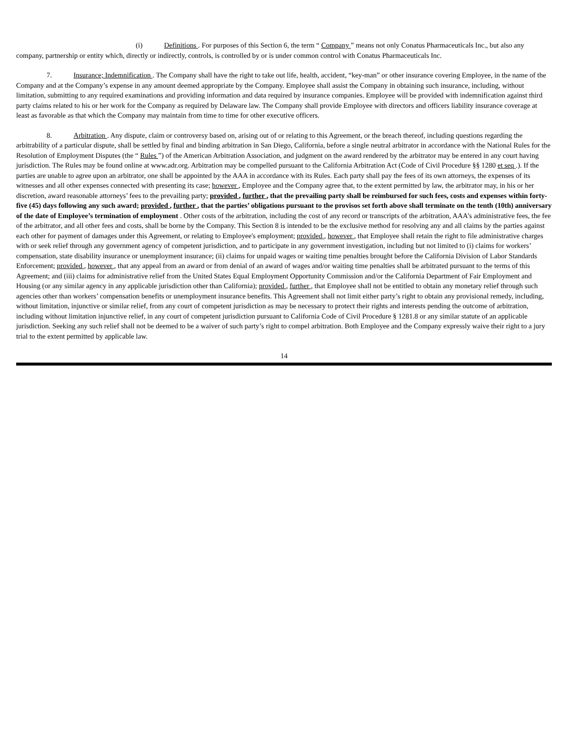(i) Definitions . For purposes of this Section 6, the term “ Company ” means not only Conatus Pharmaceuticals Inc., but also any company, partnership or entity which, directly or indirectly, controls, is controlled by or is under common control with Conatus Pharmaceuticals Inc.
7. Insurance; Indemnification . The Company shall have the right to take out life, health, accident, “key-man” or other insurance covering Employee, in the name of the Company and at the Company’s expense in any amount deemed appropriate by the Company. Employee shall assist the Company in obtaining such insurance, including, without limitation, submitting to any required examinations and providing information and data required by insurance companies. Employee will be provided with indemnification against third party claims related to his or her work for the Company as required by Delaware law. The Company shall provide Employee with directors and officers liability insurance coverage at least as favorable as that which the Company may maintain from time to time for other executive officers.
8. Arbitration . Any dispute, claim or controversy based on, arising out of or relating to this Agreement, or the breach thereof, including questions regarding the arbitrability of a particular dispute, shall be settled by final and binding arbitration in San Diego, California, before a single neutral arbitrator in accordance with the National Rules for the Resolution of Employment Disputes (the “ Rules ”) of the American Arbitration Association, and judgment on the award rendered by the arbitrator may be entered in any court having jurisdiction. The Rules may be found online at www.adr.org. Arbitration may be compelled pursuant to the California Arbitration Act (Code of Civil Procedure §§ 1280 et seq .). If the parties are unable to agree upon an arbitrator, one shall be appointed by the AAA in accordance with its Rules. Each party shall pay the fees of its own attorneys, the expenses of its witnesses and all other expenses connected with presenting its case; however , Employee and the Company agree that, to the extent permitted by law, the arbitrator may, in his or her discretion, award reasonable attorneys’ fees to the prevailing party; provided , further , that the prevailing party shall be reimbursed for such fees, costs and expenses within forty-five (45) days following any such award; provided , further , that the parties’ obligations pursuant to the provisos set forth above shall terminate on the tenth (10th) anniversary of the date of Employee’s termination of employment . Other costs of the arbitration, including the cost of any record or transcripts of the arbitration, AAA’s administrative fees, the fee of the arbitrator, and all other fees and costs, shall be borne by the Company. This Section 8 is intended to be the exclusive method for resolving any and all claims by the parties against each other for payment of damages under this Agreement, or relating to Employee's employment; provided , however , that Employee shall retain the right to file administrative charges with or seek relief through any government agency of competent jurisdiction, and to participate in any government investigation, including but not limited to (i) claims for workers’ compensation, state disability insurance or unemployment insurance; (ii) claims for unpaid wages or waiting time penalties brought before the California Division of Labor Standards Enforcement; provided , however , that any appeal from an award or from denial of an award of wages and/or waiting time penalties shall be arbitrated pursuant to the terms of this Agreement; and (iii) claims for administrative relief from the United States Equal Employment Opportunity Commission and/or the California Department of Fair Employment and Housing (or any similar agency in any applicable jurisdiction other than California); provided , further , that Employee shall not be entitled to obtain any monetary relief through such agencies other than workers’ compensation benefits or unemployment insurance benefits. This Agreement shall not limit either party’s right to obtain any provisional remedy, including, without limitation, injunctive or similar relief, from any court of competent jurisdiction as may be necessary to protect their rights and interests pending the outcome of arbitration, including without limitation injunctive relief, in any court of competent jurisdiction pursuant to California Code of Civil Procedure § 1281.8 or any similar statute of an applicable jurisdiction. Seeking any such relief shall not be deemed to be a waiver of such party’s right to compel arbitration. Both Employee and the Company expressly waive their right to a jury trial to the extent permitted by applicable law.
14